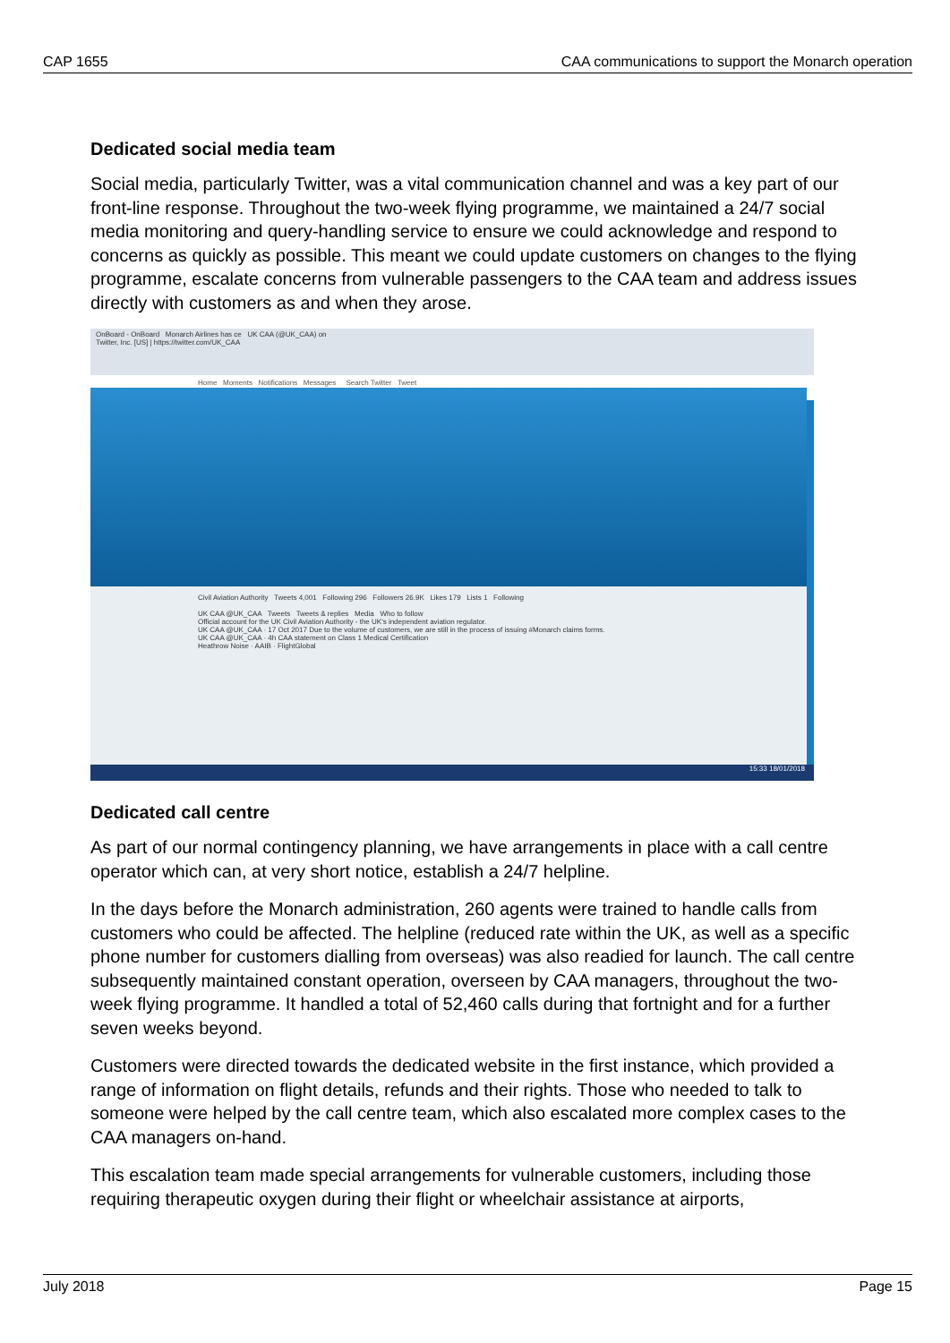CAP 1655 CAA communications to support the Monarch operation
Dedicated social media team
Social media, particularly Twitter, was a vital communication channel and was a key part of our front-line response. Throughout the two-week flying programme, we maintained a 24/7 social media monitoring and query-handling service to ensure we could acknowledge and respond to concerns as quickly as possible. This meant we could update customers on changes to the flying programme, escalate concerns from vulnerable passengers to the CAA team and address issues directly with customers as and when they arose.
OnBoard - OnBoard Monarch Airlines has ce UK CAA (@UK_CAA) on
Twitter, Inc. [US] | https://twitter.com/UK_CAA
Home Moments Notifications Messages Search Twitter Tweet
Civil Aviation Authority Tweets 4,001 Following 296 Followers 26.9K Likes 179 Lists 1 Following
UK CAA @UK_CAA Tweets Tweets & replies Media Who to follow
Official account for the UK Civil Aviation Authority - the UK's independent aviation regulator.
UK CAA @UK_CAA · 17 Oct 2017 Due to the volume of customers, we are still in the process of issuing #Monarch claims forms.
UK CAA @UK_CAA · 4h CAA statement on Class 1 Medical Certification
Heathrow Noise · AAIB · FlightGlobal
15:33 18/01/2018
Dedicated call centre
As part of our normal contingency planning, we have arrangements in place with a call centre operator which can, at very short notice, establish a 24/7 helpline.
In the days before the Monarch administration, 260 agents were trained to handle calls from customers who could be affected. The helpline (reduced rate within the UK, as well as a specific phone number for customers dialling from overseas) was also readied for launch. The call centre subsequently maintained constant operation, overseen by CAA managers, throughout the two-week flying programme. It handled a total of 52,460 calls during that fortnight and for a further seven weeks beyond.
Customers were directed towards the dedicated website in the first instance, which provided a range of information on flight details, refunds and their rights. Those who needed to talk to someone were helped by the call centre team, which also escalated more complex cases to the CAA managers on-hand.
This escalation team made special arrangements for vulnerable customers, including those requiring therapeutic oxygen during their flight or wheelchair assistance at airports,
July 2018 Page 15